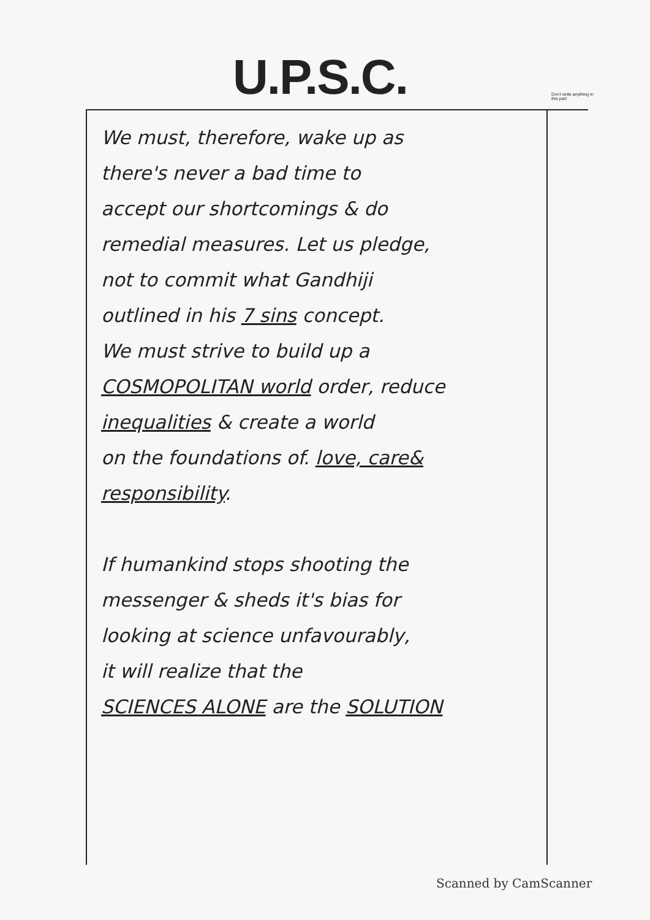U.P.S.C.
Don't write anything in this part
We must, therefore, wake up as
there's never a bad time to
accept our shortcomings & do
remedial measures. Let us pledge,
not to commit what Gandhiji
outlined in his 7 sins concept.
We must strive to build up a
COSMOPOLITAN world order, reduce
inequalities & create a world
on the foundations of. love, care&
responsibility.
If humankind stops shooting the
messenger & sheds it's bias for
looking at science unfavourably,
it will realize that the
SCIENCES ALONE are the SOLUTION
Scanned by CamScanner